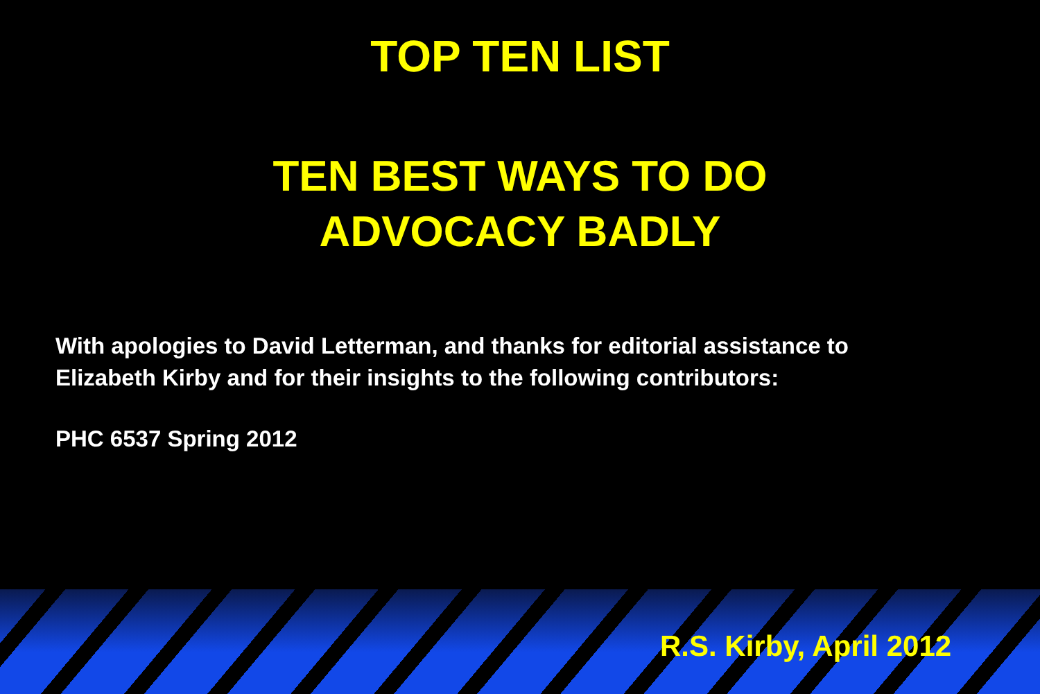TOP TEN LIST
TEN BEST WAYS TO DO
ADVOCACY BADLY
With apologies to David Letterman, and thanks for editorial assistance to
Elizabeth Kirby and for their insights to the following contributors:
PHC 6537 Spring 2012
R.S. Kirby, April 2012